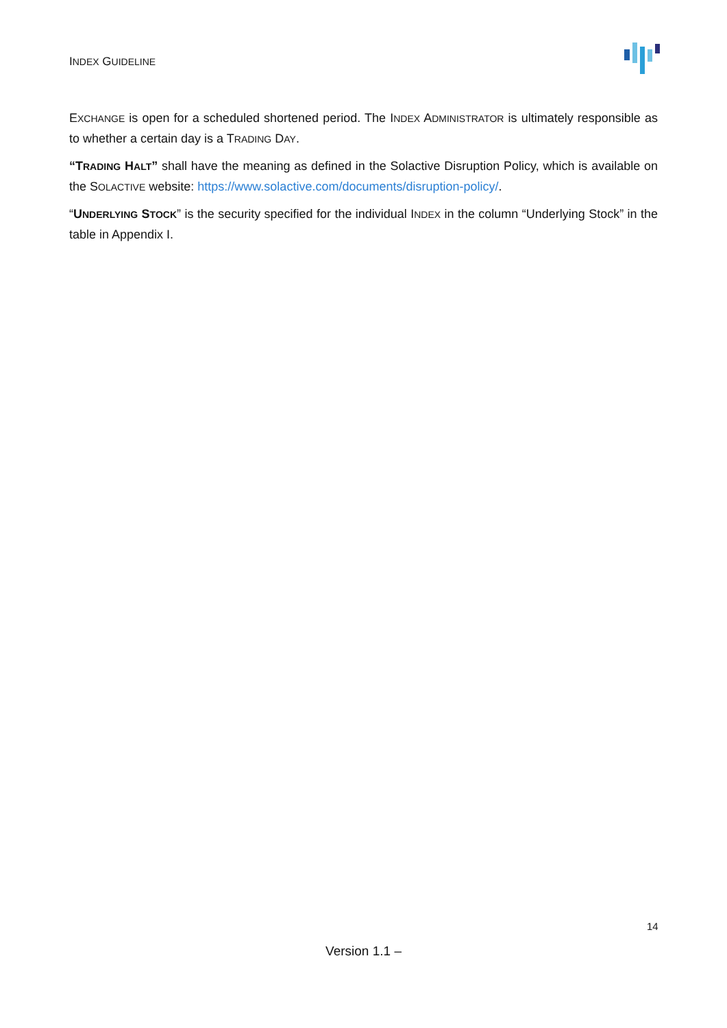INDEX GUIDELINE
EXCHANGE is open for a scheduled shortened period. The INDEX ADMINISTRATOR is ultimately responsible as to whether a certain day is a TRADING DAY.
“TRADING HALT” shall have the meaning as defined in the Solactive Disruption Policy, which is available on the SOLACTIVE website: https://www.solactive.com/documents/disruption-policy/.
“UNDERLYING STOCK” is the security specified for the individual INDEX in the column “Underlying Stock” in the table in Appendix I.
14
Version 1.1 –